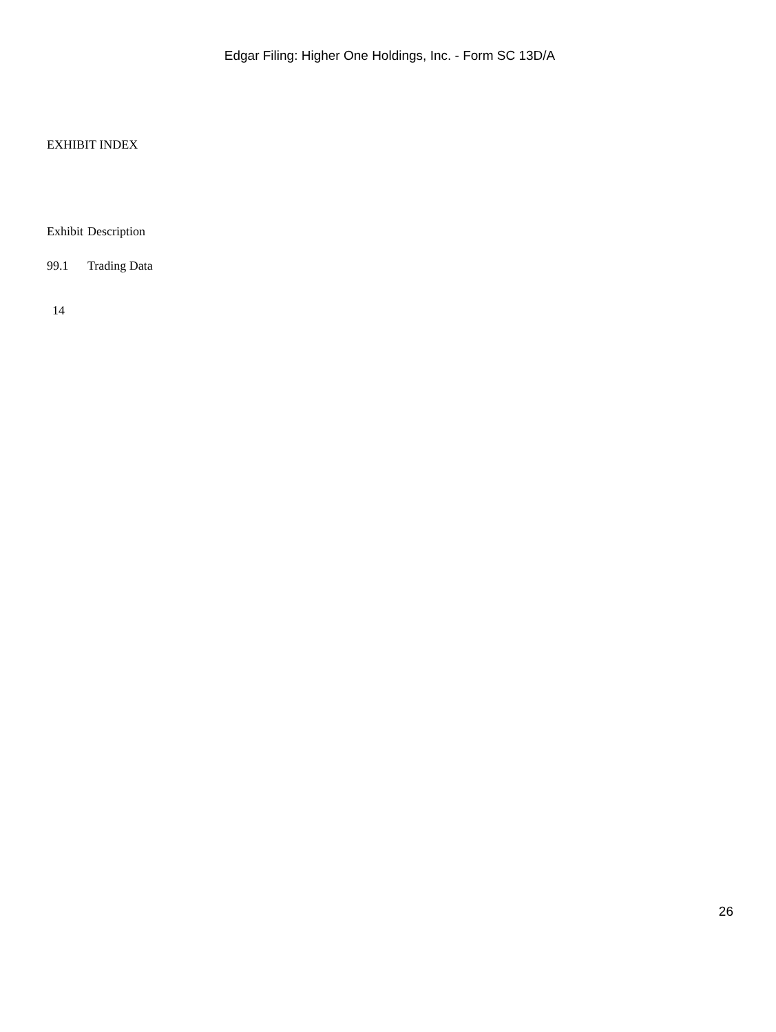Edgar Filing: Higher One Holdings, Inc. - Form SC 13D/A
EXHIBIT INDEX
| Exhibit | Description |
| --- | --- |
| 99.1 | Trading Data |
14
26